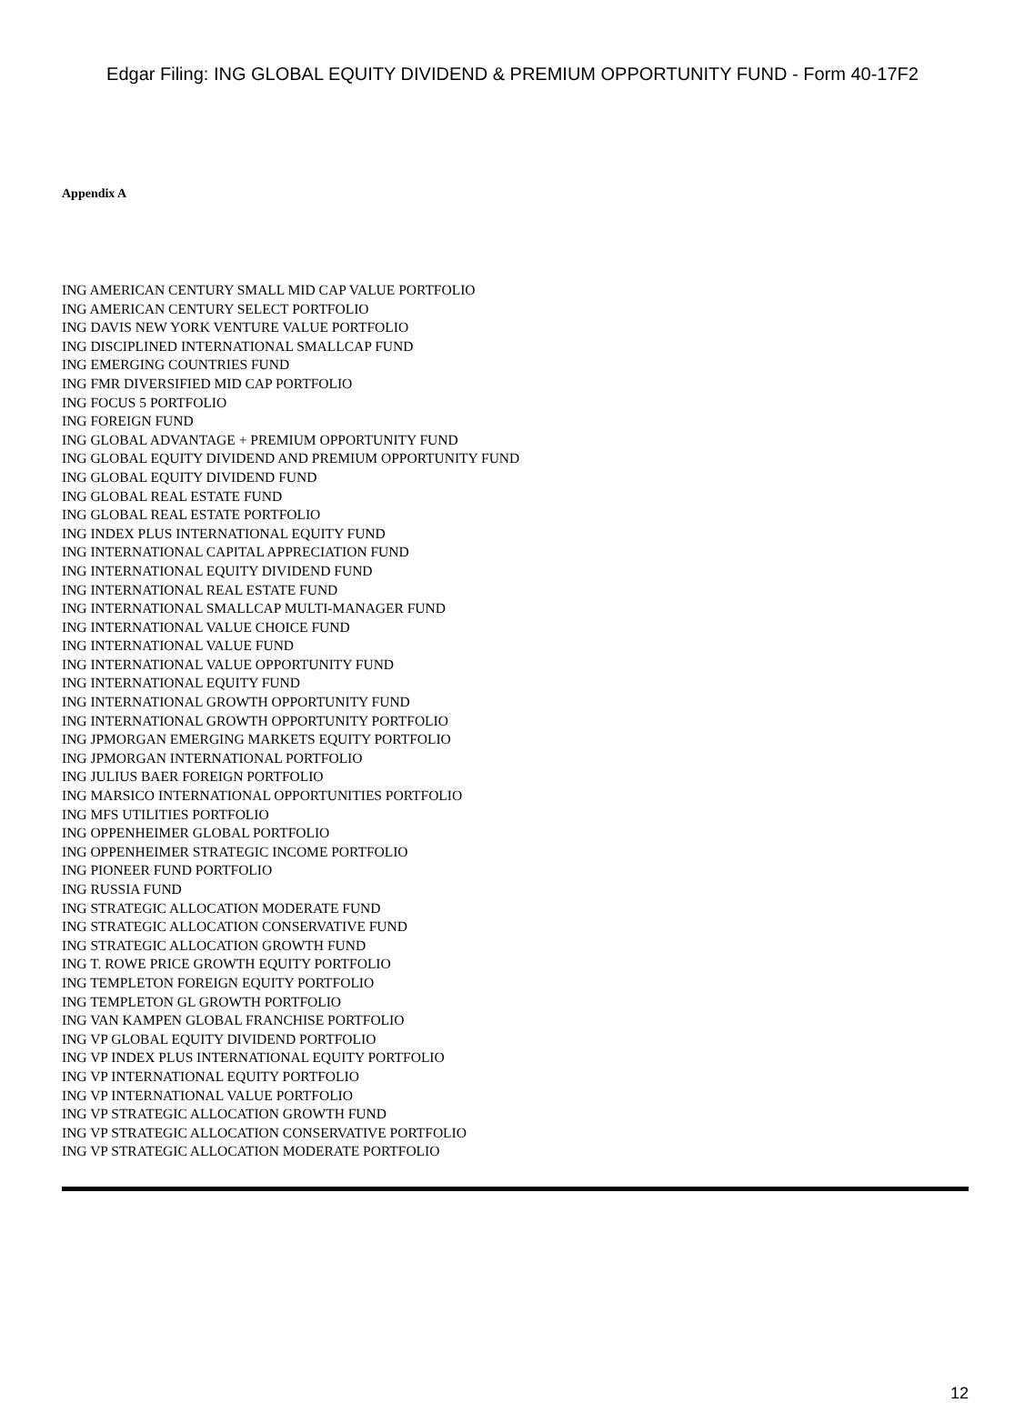Edgar Filing: ING GLOBAL EQUITY DIVIDEND & PREMIUM OPPORTUNITY FUND - Form 40-17F2
Appendix A
ING AMERICAN CENTURY SMALL MID CAP VALUE PORTFOLIO
ING AMERICAN CENTURY SELECT PORTFOLIO
ING DAVIS NEW YORK VENTURE VALUE PORTFOLIO
ING DISCIPLINED INTERNATIONAL SMALLCAP FUND
ING EMERGING COUNTRIES FUND
ING FMR DIVERSIFIED MID CAP PORTFOLIO
ING FOCUS 5 PORTFOLIO
ING FOREIGN FUND
ING GLOBAL ADVANTAGE + PREMIUM OPPORTUNITY FUND
ING GLOBAL EQUITY DIVIDEND AND PREMIUM OPPORTUNITY FUND
ING GLOBAL EQUITY DIVIDEND FUND
ING GLOBAL REAL ESTATE FUND
ING GLOBAL REAL ESTATE PORTFOLIO
ING INDEX PLUS INTERNATIONAL EQUITY FUND
ING INTERNATIONAL CAPITAL APPRECIATION FUND
ING INTERNATIONAL EQUITY DIVIDEND FUND
ING INTERNATIONAL REAL ESTATE FUND
ING INTERNATIONAL SMALLCAP MULTI-MANAGER FUND
ING INTERNATIONAL VALUE CHOICE FUND
ING INTERNATIONAL VALUE FUND
ING INTERNATIONAL VALUE OPPORTUNITY FUND
ING INTERNATIONAL EQUITY FUND
ING INTERNATIONAL GROWTH OPPORTUNITY FUND
ING INTERNATIONAL GROWTH OPPORTUNITY PORTFOLIO
ING JPMORGAN EMERGING MARKETS EQUITY PORTFOLIO
ING JPMORGAN INTERNATIONAL PORTFOLIO
ING JULIUS BAER FOREIGN PORTFOLIO
ING MARSICO INTERNATIONAL OPPORTUNITIES PORTFOLIO
ING MFS UTILITIES PORTFOLIO
ING OPPENHEIMER GLOBAL PORTFOLIO
ING OPPENHEIMER STRATEGIC INCOME PORTFOLIO
ING PIONEER FUND PORTFOLIO
ING RUSSIA FUND
ING STRATEGIC ALLOCATION MODERATE FUND
ING STRATEGIC ALLOCATION CONSERVATIVE FUND
ING STRATEGIC ALLOCATION GROWTH FUND
ING T. ROWE PRICE GROWTH EQUITY PORTFOLIO
ING TEMPLETON FOREIGN EQUITY PORTFOLIO
ING TEMPLETON GL GROWTH PORTFOLIO
ING VAN KAMPEN GLOBAL FRANCHISE PORTFOLIO
ING VP GLOBAL EQUITY DIVIDEND PORTFOLIO
ING VP INDEX PLUS INTERNATIONAL EQUITY PORTFOLIO
ING VP INTERNATIONAL EQUITY PORTFOLIO
ING VP INTERNATIONAL VALUE PORTFOLIO
ING VP STRATEGIC ALLOCATION GROWTH FUND
ING VP STRATEGIC ALLOCATION CONSERVATIVE PORTFOLIO
ING VP STRATEGIC ALLOCATION MODERATE PORTFOLIO
12